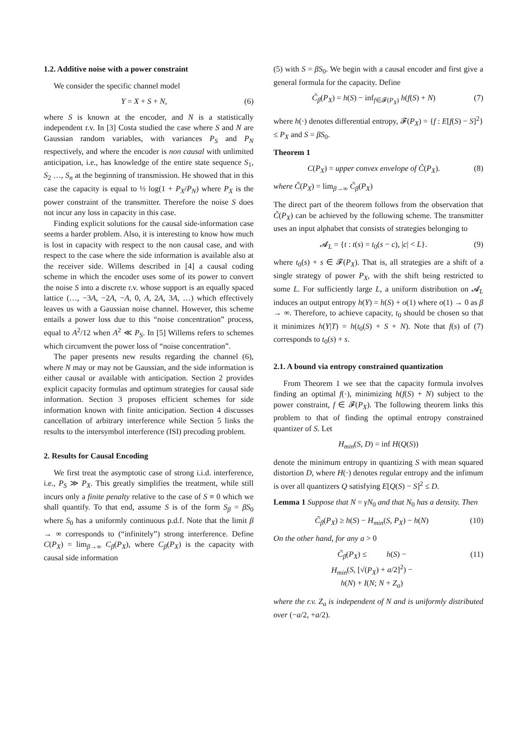1.2. Additive noise with a power constraint
We consider the specific channel model
Y = X + S + N, (6)
where S is known at the encoder, and N is a statistically independent r.v. In [3] Costa studied the case where S and N are Gaussian random variables, with variances P<sub>S</sub> and P<sub>N</sub> respectively, and where the encoder is non causal with unlimited anticipation, i.e., has knowledge of the entire state sequence S<sub>1</sub>, S<sub>2</sub> …, S<sub>n</sub> at the beginning of transmission. He showed that in this case the capacity is equal to ½ log(1 + P<sub>X</sub>/P<sub>N</sub>) where P<sub>X</sub> is the power constraint of the transmitter. Therefore the noise S does not incur any loss in capacity in this case.
Finding explicit solutions for the causal side-information case seems a harder problem. Also, it is interesting to know how much is lost in capacity with respect to the non causal case, and with respect to the case where the side information is available also at the receiver side. Willems described in [4] a causal coding scheme in which the encoder uses some of its power to convert the noise S into a discrete r.v. whose support is an equally spaced lattice (…, −3A, −2A, −A, 0, A, 2A, 3A, …) which effectively leaves us with a Gaussian noise channel. However, this scheme entails a power loss due to this “noise concentration” process, equal to A<sup>2</sup>/12 when A<sup>2</sup> ≪ P<sub>S</sub>. In [5] Willems refers to schemes which circumvent the power loss of “noise concentration”.
The paper presents new results regarding the channel (6), where N may or may not be Gaussian, and the side information is either causal or available with anticipation. Section 2 provides explicit capacity formulas and optimum strategies for causal side information. Section 3 proposes efficient schemes for side information known with finite anticipation. Section 4 discusses cancellation of arbitrary interference while Section 5 links the results to the intersymbol interference (ISI) precoding problem.
2. Results for Causal Encoding
We first treat the asymptotic case of strong i.i.d. interference, i.e., P<sub>S</sub> ≫ P<sub>X</sub>. This greatly simplifies the treatment, while still incurs only a finite penalty relative to the case of S ≡ 0 which we shall quantify. To that end, assume S is of the form S<sub>β</sub> = βS<sub>0</sub> where S<sub>0</sub> has a uniformly continuous p.d.f. Note that the limit β → ∞ corresponds to (“infinitely”) strong interference. Define C(P<sub>X</sub>) = lim<sub>β→∞</sub> C<sub>β</sub>(P<sub>X</sub>), where C<sub>β</sub>(P<sub>X</sub>) is the capacity with causal side information
(5) with S = βS<sub>0</sub>. We begin with a causal encoder and first give a general formula for the capacity. Define
C̃<sub>β</sub>(P<sub>X</sub>) = h(S) − inf<sub>f∈𝓕(P<sub>X</sub>)</sub> h(f(S) + N) (7)
where h(·) denotes differential entropy, 𝓕(P<sub>X</sub>) = {f : E[f(S) − S]<sup>2</sup>} ≤ P<sub>X</sub> and S = βS<sub>0</sub>.
Theorem 1
C(P<sub>X</sub>) = upper convex envelope of C̃(P<sub>X</sub>). (8)
where C̃(P<sub>X</sub>) = lim<sub>β→∞</sub> C̃<sub>β</sub>(P<sub>X</sub>)
The direct part of the theorem follows from the observation that C̃(P<sub>X</sub>) can be achieved by the following scheme. The transmitter uses an input alphabet that consists of strategies belonging to
𝓐<sub>L</sub> = {t : t(s) = t<sub>0</sub>(s − c), |c| < L}. (9)
where t<sub>0</sub>(s) + s ∈ 𝓕(P<sub>X</sub>). That is, all strategies are a shift of a single strategy of power P<sub>X</sub>, with the shift being restricted to some L. For sufficiently large L, a uniform distribution on 𝓐<sub>L</sub> induces an output entropy h(Y) = h(S) + o(1) where o(1) → 0 as β → ∞. Therefore, to achieve capacity, t<sub>0</sub> should be chosen so that it minimizes h(Y|T) = h(t<sub>0</sub>(S) + S + N). Note that f(s) of (7) corresponds to t<sub>0</sub>(s) + s.
2.1. A bound via entropy constrained quantization
From Theorem 1 we see that the capacity formula involves finding an optimal f(·), minimizing h(f(S) + N) subject to the power constraint, f ∈ 𝓕(P<sub>X</sub>). The following theorem links this problem to that of finding the optimal entropy constrained quantizer of S. Let
H<sub>min</sub>(S, D) = inf H(Q(S))
denote the minimum entropy in quantizing S with mean squared distortion D, where H(·) denotes regular entropy and the infimum is over all quantizers Q satisfying E[Q(S) − S]<sup>2</sup> ≤ D.
Lemma 1 Suppose that N = γN<sub>0</sub> and that N<sub>0</sub> has a density. Then
C̃<sub>β</sub>(P<sub>X</sub>) ≥ h(S) − H<sub>min</sub>(S, P<sub>X</sub>) − h(N) (10)
On the other hand, for any a > 0
C̃<sub>β</sub>(P<sub>X</sub>) ≤ h(S) −
H<sub>min</sub>(S, [√(P<sub>X</sub>) + a/2]<sup>2</sup>) −
h(N) + I(N; N + Z<sub>a</sub>) (11)
where the r.v. Z<sub>a</sub> is independent of N and is uniformly distributed over (−a/2, +a/2).